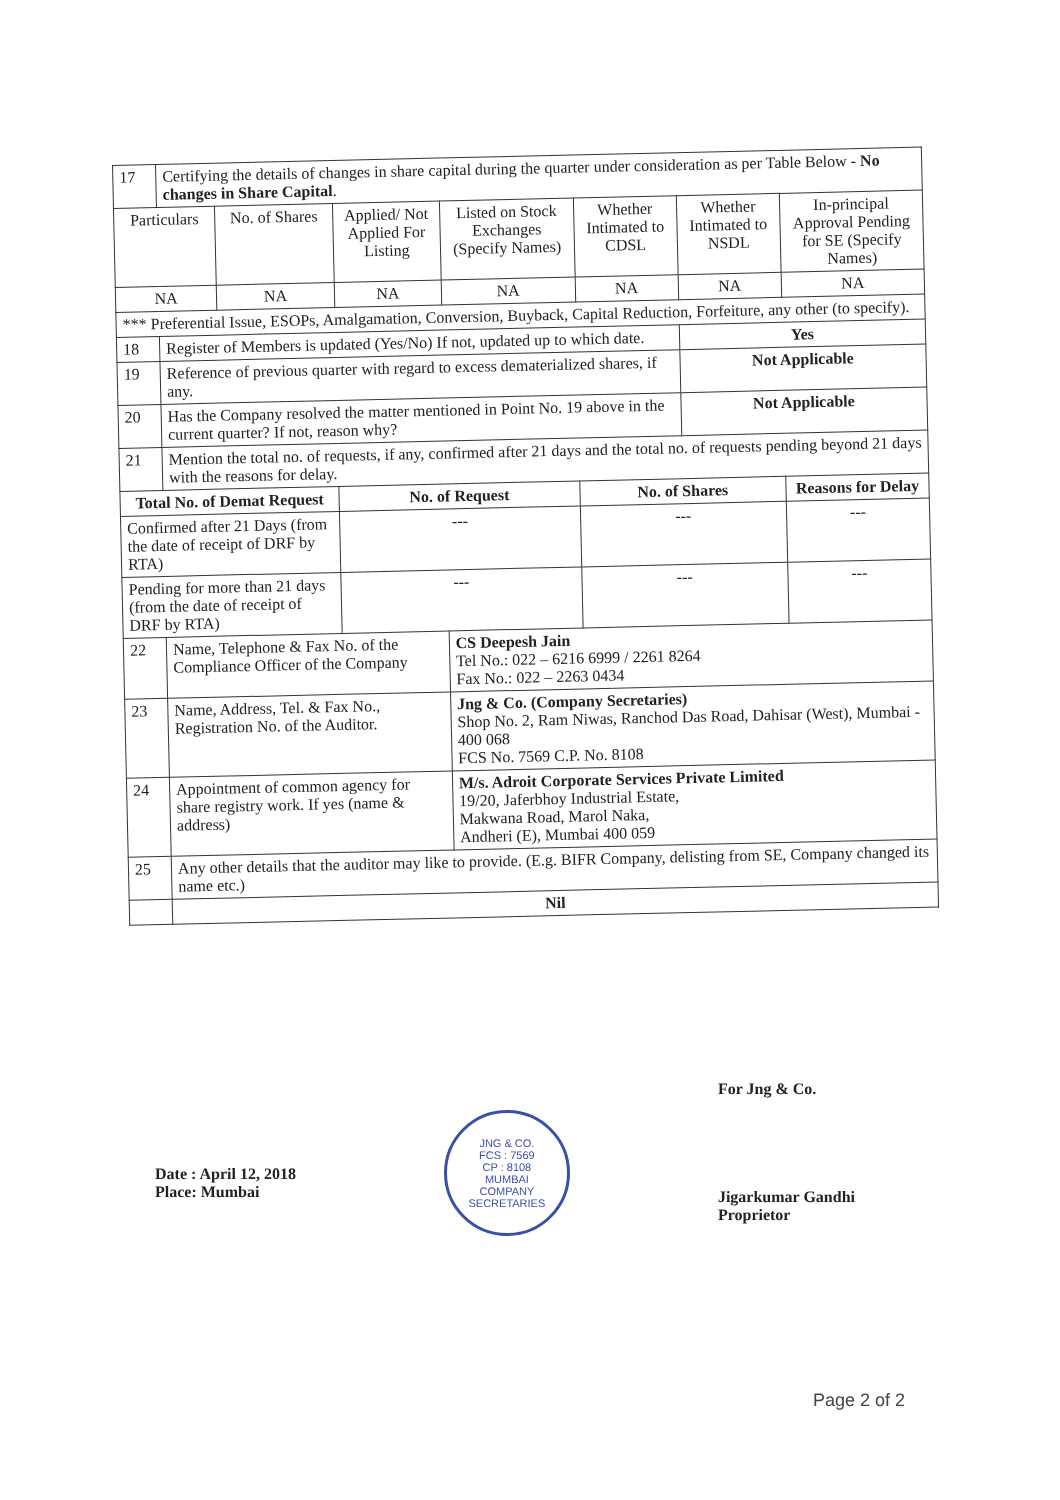| 17 | Certifying the details of changes in share capital during the quarter under consideration as per Table Below - No changes in Share Capital . | | | | | | |
| Particulars | | No. of Shares | Applied/ Not Applied For Listing | Listed on Stock Exchanges (Specify Names) | Whether Intimated to CDSL | Whether Intimated to NSDL | In-principal Approval Pending for SE (Specify Names) |
| NA | | NA | NA | NA | NA | NA | NA |
| *** Preferential Issue, ESOPs, Amalgamation, Conversion, Buyback, Capital Reduction, Forfeiture, any other (to specify). | | | | | | | |
| 18 | Register of Members is updated (Yes/No) If not, updated up to which date. | | | | | Yes | |
| 19 | Reference of previous quarter with regard to excess dematerialized shares, if any. | | | | | Not Applicable | |
| 20 | Has the Company resolved the matter mentioned in Point No. 19 above in the current quarter? If not, reason why? | | | | | Not Applicable | |
| 21 | Mention the total no. of requests, if any, confirmed after 21 days and the total no. of requests pending beyond 21 days with the reasons for delay. | | | | | | |
| Total No. of Demat Request | | | No. of Request | | No. of Shares | | Reasons for Delay |
| Confirmed after 21 Days (from the date of receipt of DRF by RTA) | | | --- | | --- | | --- |
| Pending for more than 21 days (from the date of receipt of DRF by RTA) | | | --- | | --- | | --- |
| 22 | Name, Telephone & Fax No. of the Compliance Officer of the Company | | | CS Deepesh Jain Tel No.: 022 – 6216 6999 / 2261 8264 Fax No.: 022 – 2263 0434 | | | |
| 23 | Name, Address, Tel. & Fax No., Registration No. of the Auditor. | | | Jng & Co. (Company Secretaries) Shop No. 2, Ram Niwas, Ranchod Das Road, Dahisar (West), Mumbai - 400 068 FCS No. 7569 C.P. No. 8108 | | | |
| 24 | Appointment of common agency for share registry work. If yes (name & address) | | | M/s. Adroit Corporate Services Private Limited 19/20, Jaferbhoy Industrial Estate, Makwana Road, Marol Naka, Andheri (E), Mumbai 400 059 | | | |
| 25 | Any other details that the auditor may like to provide. (E.g. BIFR Company, delisting from SE, Company changed its name etc.) | | | | | | |
| | Nil | | | | | | |
Date : April 12, 2018
Place: Mumbai
JNG & CO.
FCS : 7569
CP : 8108
MUMBAI
COMPANY SECRETARIES
For Jng & Co.
Jigarkumar Gandhi
Proprietor
Page 2 of 2